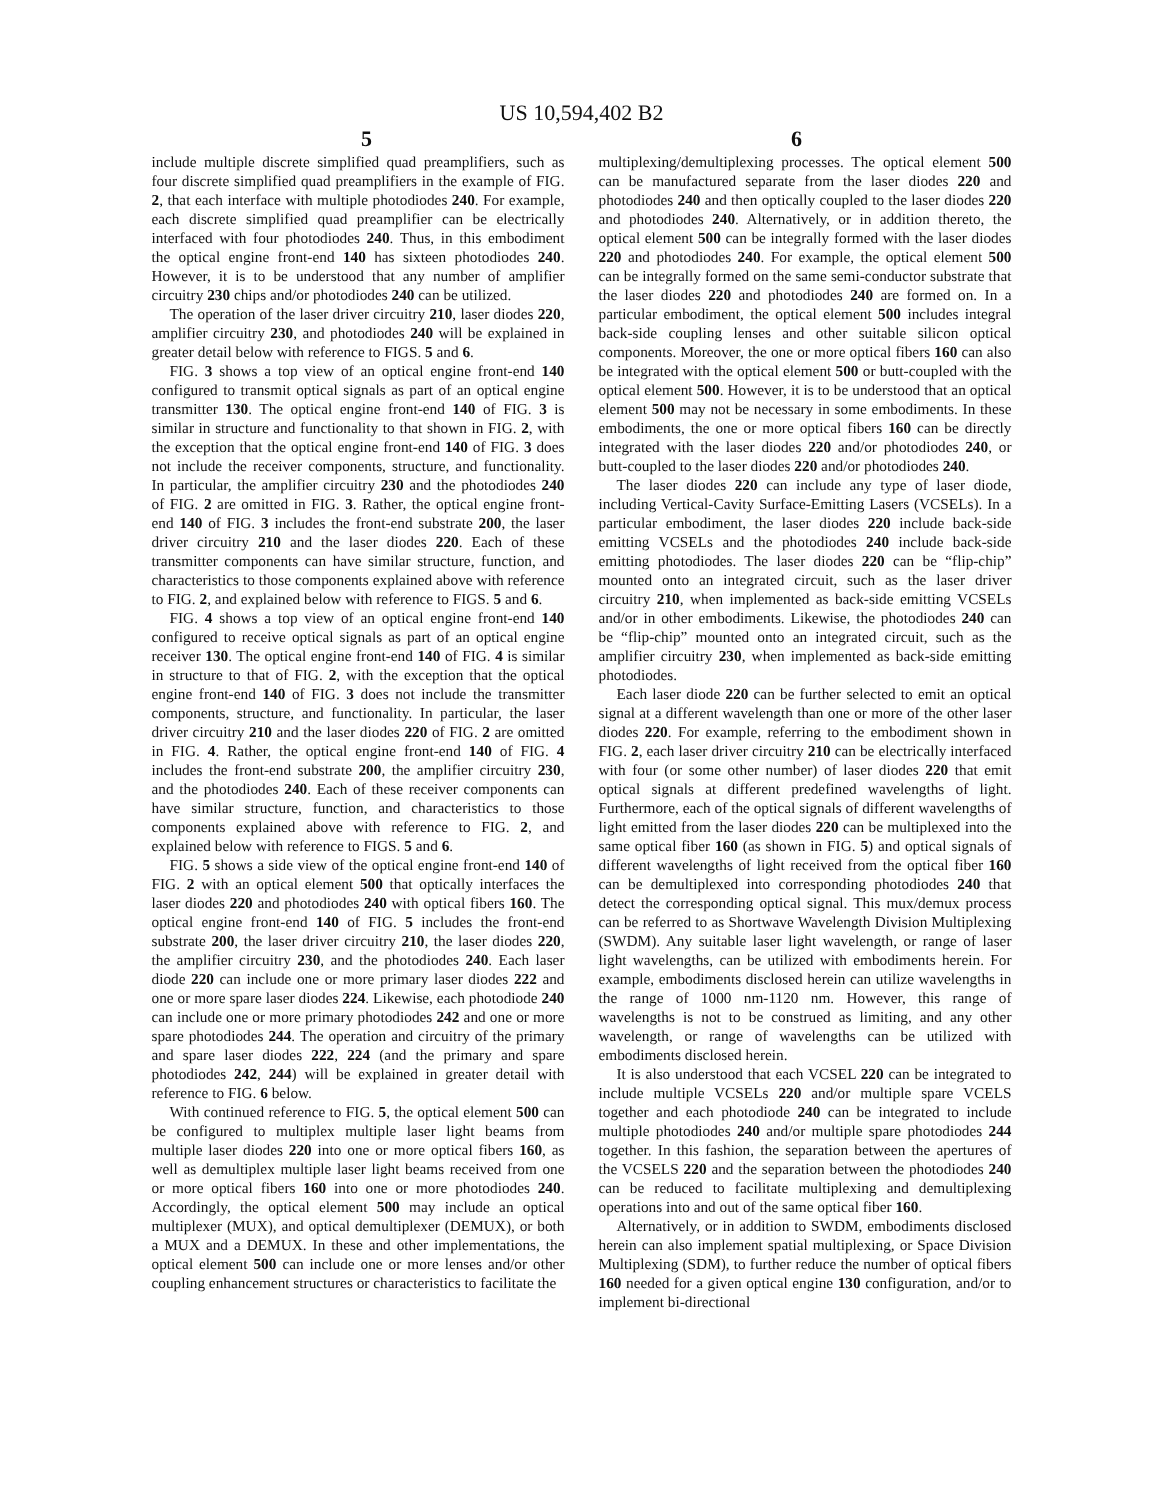US 10,594,402 B2
5 6
include multiple discrete simplified quad preamplifiers, such as four discrete simplified quad preamplifiers in the example of FIG. 2, that each interface with multiple photodiodes 240. For example, each discrete simplified quad preamplifier can be electrically interfaced with four photodiodes 240. Thus, in this embodiment the optical engine front-end 140 has sixteen photodiodes 240. However, it is to be understood that any number of amplifier circuitry 230 chips and/or photodiodes 240 can be utilized.
The operation of the laser driver circuitry 210, laser diodes 220, amplifier circuitry 230, and photodiodes 240 will be explained in greater detail below with reference to FIGS. 5 and 6.
FIG. 3 shows a top view of an optical engine front-end 140 configured to transmit optical signals as part of an optical engine transmitter 130. The optical engine front-end 140 of FIG. 3 is similar in structure and functionality to that shown in FIG. 2, with the exception that the optical engine front-end 140 of FIG. 3 does not include the receiver components, structure, and functionality. In particular, the amplifier circuitry 230 and the photodiodes 240 of FIG. 2 are omitted in FIG. 3. Rather, the optical engine front-end 140 of FIG. 3 includes the front-end substrate 200, the laser driver circuitry 210 and the laser diodes 220. Each of these transmitter components can have similar structure, function, and characteristics to those components explained above with reference to FIG. 2, and explained below with reference to FIGS. 5 and 6.
FIG. 4 shows a top view of an optical engine front-end 140 configured to receive optical signals as part of an optical engine receiver 130. The optical engine front-end 140 of FIG. 4 is similar in structure to that of FIG. 2, with the exception that the optical engine front-end 140 of FIG. 3 does not include the transmitter components, structure, and functionality. In particular, the laser driver circuitry 210 and the laser diodes 220 of FIG. 2 are omitted in FIG. 4. Rather, the optical engine front-end 140 of FIG. 4 includes the front-end substrate 200, the amplifier circuitry 230, and the photodiodes 240. Each of these receiver components can have similar structure, function, and characteristics to those components explained above with reference to FIG. 2, and explained below with reference to FIGS. 5 and 6.
FIG. 5 shows a side view of the optical engine front-end 140 of FIG. 2 with an optical element 500 that optically interfaces the laser diodes 220 and photodiodes 240 with optical fibers 160. The optical engine front-end 140 of FIG. 5 includes the front-end substrate 200, the laser driver circuitry 210, the laser diodes 220, the amplifier circuitry 230, and the photodiodes 240. Each laser diode 220 can include one or more primary laser diodes 222 and one or more spare laser diodes 224. Likewise, each photodiode 240 can include one or more primary photodiodes 242 and one or more spare photodiodes 244. The operation and circuitry of the primary and spare laser diodes 222, 224 (and the primary and spare photodiodes 242, 244) will be explained in greater detail with reference to FIG. 6 below.
With continued reference to FIG. 5, the optical element 500 can be configured to multiplex multiple laser light beams from multiple laser diodes 220 into one or more optical fibers 160, as well as demultiplex multiple laser light beams received from one or more optical fibers 160 into one or more photodiodes 240. Accordingly, the optical element 500 may include an optical multiplexer (MUX), and optical demultiplexer (DEMUX), or both a MUX and a DEMUX. In these and other implementations, the optical element 500 can include one or more lenses and/or other coupling enhancement structures or characteristics to facilitate the
multiplexing/demultiplexing processes. The optical element 500 can be manufactured separate from the laser diodes 220 and photodiodes 240 and then optically coupled to the laser diodes 220 and photodiodes 240. Alternatively, or in addition thereto, the optical element 500 can be integrally formed with the laser diodes 220 and photodiodes 240. For example, the optical element 500 can be integrally formed on the same semi-conductor substrate that the laser diodes 220 and photodiodes 240 are formed on. In a particular embodiment, the optical element 500 includes integral back-side coupling lenses and other suitable silicon optical components. Moreover, the one or more optical fibers 160 can also be integrated with the optical element 500 or butt-coupled with the optical element 500. However, it is to be understood that an optical element 500 may not be necessary in some embodiments. In these embodiments, the one or more optical fibers 160 can be directly integrated with the laser diodes 220 and/or photodiodes 240, or butt-coupled to the laser diodes 220 and/or photodiodes 240.
The laser diodes 220 can include any type of laser diode, including Vertical-Cavity Surface-Emitting Lasers (VCSELs). In a particular embodiment, the laser diodes 220 include back-side emitting VCSELs and the photodiodes 240 include back-side emitting photodiodes. The laser diodes 220 can be “flip-chip” mounted onto an integrated circuit, such as the laser driver circuitry 210, when implemented as back-side emitting VCSELs and/or in other embodiments. Likewise, the photodiodes 240 can be “flip-chip” mounted onto an integrated circuit, such as the amplifier circuitry 230, when implemented as back-side emitting photodiodes.
Each laser diode 220 can be further selected to emit an optical signal at a different wavelength than one or more of the other laser diodes 220. For example, referring to the embodiment shown in FIG. 2, each laser driver circuitry 210 can be electrically interfaced with four (or some other number) of laser diodes 220 that emit optical signals at different predefined wavelengths of light. Furthermore, each of the optical signals of different wavelengths of light emitted from the laser diodes 220 can be multiplexed into the same optical fiber 160 (as shown in FIG. 5) and optical signals of different wavelengths of light received from the optical fiber 160 can be demultiplexed into corresponding photodiodes 240 that detect the corresponding optical signal. This mux/demux process can be referred to as Shortwave Wavelength Division Multiplexing (SWDM). Any suitable laser light wavelength, or range of laser light wavelengths, can be utilized with embodiments herein. For example, embodiments disclosed herein can utilize wavelengths in the range of 1000 nm-1120 nm. However, this range of wavelengths is not to be construed as limiting, and any other wavelength, or range of wavelengths can be utilized with embodiments disclosed herein.
It is also understood that each VCSEL 220 can be integrated to include multiple VCSELs 220 and/or multiple spare VCELS together and each photodiode 240 can be integrated to include multiple photodiodes 240 and/or multiple spare photodiodes 244 together. In this fashion, the separation between the apertures of the VCSELS 220 and the separation between the photodiodes 240 can be reduced to facilitate multiplexing and demultiplexing operations into and out of the same optical fiber 160.
Alternatively, or in addition to SWDM, embodiments disclosed herein can also implement spatial multiplexing, or Space Division Multiplexing (SDM), to further reduce the number of optical fibers 160 needed for a given optical engine 130 configuration, and/or to implement bi-directional